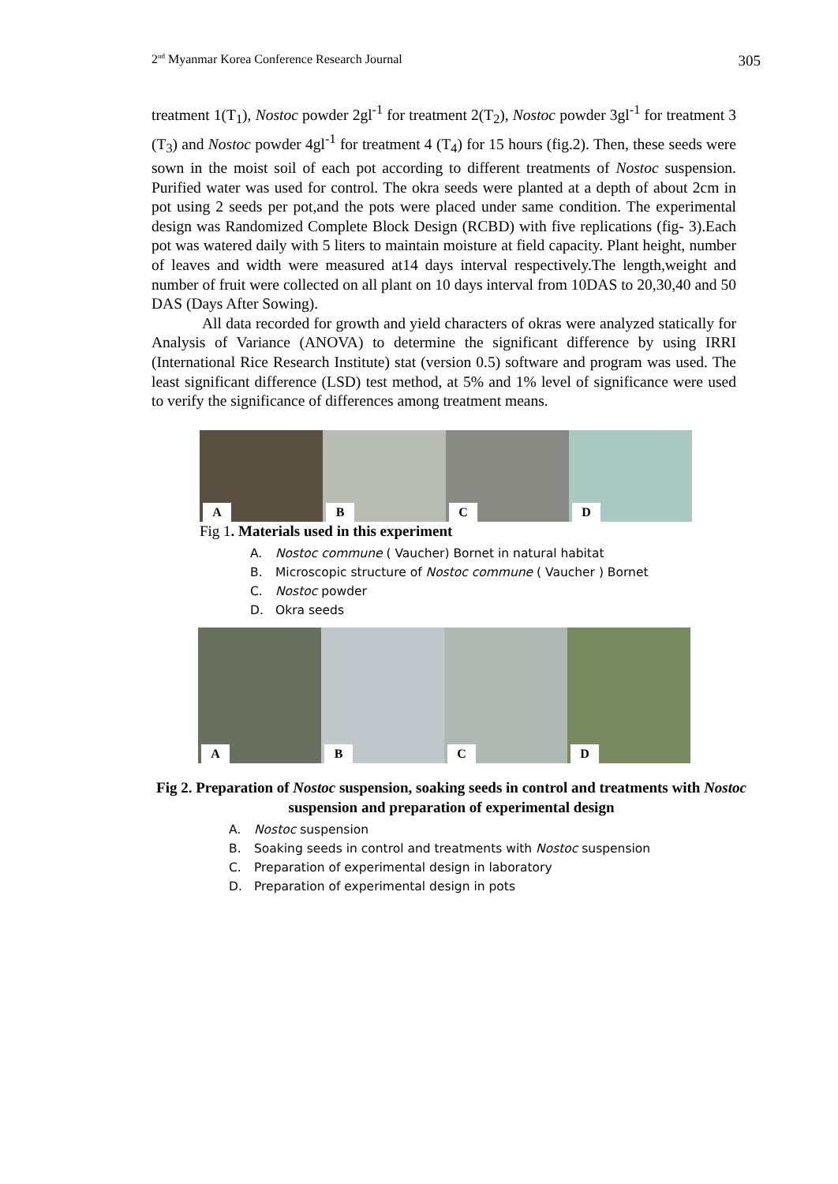2<sup>nd</sup> Myanmar Korea Conference Research Journal 305
treatment 1(T<sub>1</sub>), Nostoc powder 2gl<sup>-1</sup> for treatment 2(T<sub>2</sub>), Nostoc powder 3gl<sup>-1</sup> for treatment 3 (T<sub>3</sub>) and Nostoc powder 4gl<sup>-1</sup> for treatment 4 (T<sub>4</sub>) for 15 hours (fig.2). Then, these seeds were sown in the moist soil of each pot according to different treatments of Nostoc suspension. Purified water was used for control. The okra seeds were planted at a depth of about 2cm in pot using 2 seeds per pot,and the pots were placed under same condition. The experimental design was Randomized Complete Block Design (RCBD) with five replications (fig- 3).Each pot was watered daily with 5 liters to maintain moisture at field capacity. Plant height, number of leaves and width were measured at14 days interval respectively.The length,weight and number of fruit were collected on all plant on 10 days interval from 10DAS to 20,30,40 and 50 DAS (Days After Sowing).
All data recorded for growth and yield characters of okras were analyzed statically for Analysis of Variance (ANOVA) to determine the significant difference by using IRRI (International Rice Research Institute) stat (version 0.5) software and program was used. The least significant difference (LSD) test method, at 5% and 1% level of significance were used to verify the significance of differences among treatment means.
A
B
C
D
Fig 1. Materials used in this experiment
A. Nostoc commune ( Vaucher) Bornet in natural habitat
B. Microscopic structure of Nostoc commune ( Vaucher ) Bornet
C. Nostoc powder
D. Okra seeds
A
B
C
D
Fig 2. Preparation of Nostoc suspension, soaking seeds in control and treatments with Nostoc suspension and preparation of experimental design
A. Nostoc suspension
B. Soaking seeds in control and treatments with Nostoc suspension
C. Preparation of experimental design in laboratory
D. Preparation of experimental design in pots